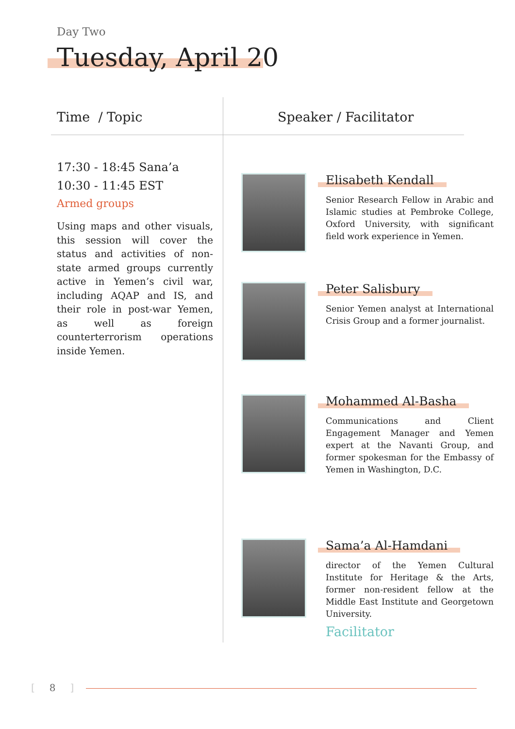Day Two
Tuesday, April 20
Time / Topic Speaker / Facilitator
17:30 - 18:45 Sana’a
10:30 - 11:45 EST
Armed groups
Using maps and other visuals, this session will cover the status and activities of non-state armed groups currently active in Yemen’s civil war, including AQAP and IS, and their role in post-war Yemen, as well as foreign counterterrorism operations inside Yemen.
Elisabeth Kendall
Senior Research Fellow in Arabic and Islamic studies at Pembroke College, Oxford University, with significant field work experience in Yemen.
Peter Salisbury
Senior Yemen analyst at International Crisis Group and a former journalist.
Mohammed Al-Basha
Communications and Client Engagement Manager and Yemen expert at the Navanti Group, and former spokesman for the Embassy of Yemen in Washington, D.C.
Sama’a Al-Hamdani
director of the Yemen Cultural Institute for Heritage & the Arts, former non-resident fellow at the Middle East Institute and Georgetown University.
Facilitator
[8]